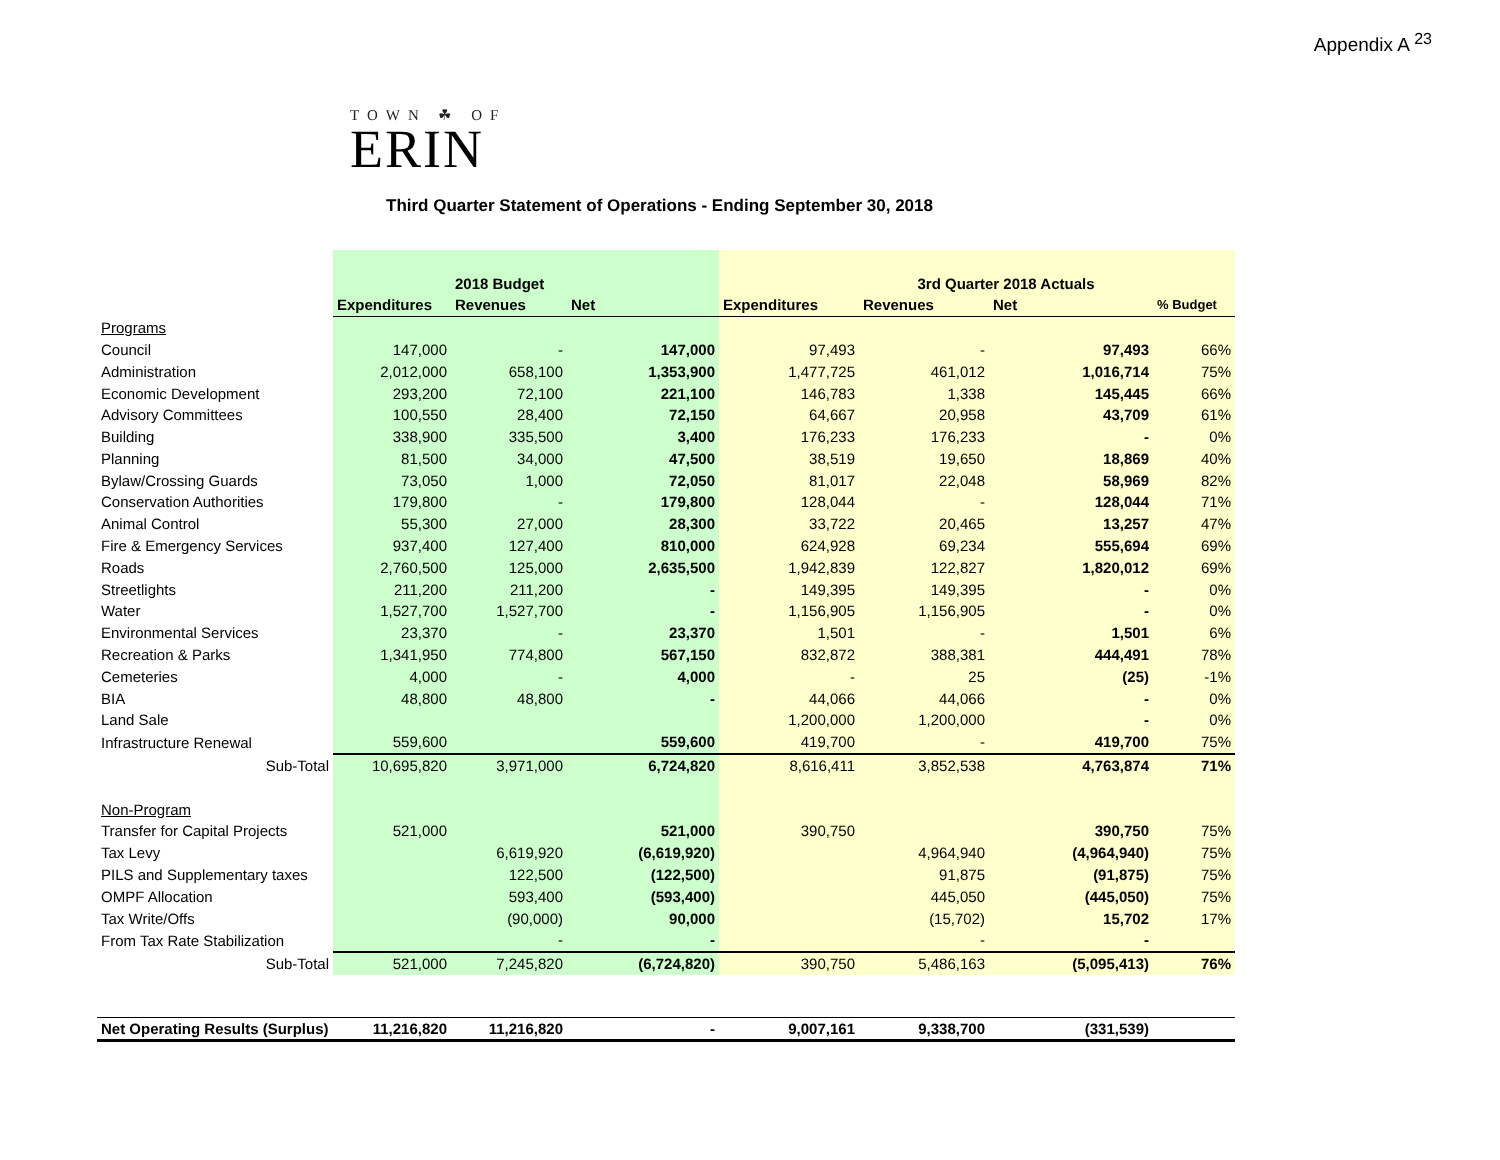Appendix A <sup>23</sup>
TOWN ☘ OF
ERIN
Third Quarter Statement of Operations - Ending September 30, 2018
| | | 2018 Budget | | | 3rd Quarter 2018 Actuals | | |
| | Expenditures | Revenues | Net | Expenditures | Revenues | Net | % Budget |
| Programs | | | | | | | |
| Council | 147,000 | - | 147,000 | 97,493 | - | 97,493 | 66% |
| Administration | 2,012,000 | 658,100 | 1,353,900 | 1,477,725 | 461,012 | 1,016,714 | 75% |
| Economic Development | 293,200 | 72,100 | 221,100 | 146,783 | 1,338 | 145,445 | 66% |
| Advisory Committees | 100,550 | 28,400 | 72,150 | 64,667 | 20,958 | 43,709 | 61% |
| Building | 338,900 | 335,500 | 3,400 | 176,233 | 176,233 | - | 0% |
| Planning | 81,500 | 34,000 | 47,500 | 38,519 | 19,650 | 18,869 | 40% |
| Bylaw/Crossing Guards | 73,050 | 1,000 | 72,050 | 81,017 | 22,048 | 58,969 | 82% |
| Conservation Authorities | 179,800 | - | 179,800 | 128,044 | - | 128,044 | 71% |
| Animal Control | 55,300 | 27,000 | 28,300 | 33,722 | 20,465 | 13,257 | 47% |
| Fire & Emergency Services | 937,400 | 127,400 | 810,000 | 624,928 | 69,234 | 555,694 | 69% |
| Roads | 2,760,500 | 125,000 | 2,635,500 | 1,942,839 | 122,827 | 1,820,012 | 69% |
| Streetlights | 211,200 | 211,200 | - | 149,395 | 149,395 | - | 0% |
| Water | 1,527,700 | 1,527,700 | - | 1,156,905 | 1,156,905 | - | 0% |
| Environmental Services | 23,370 | - | 23,370 | 1,501 | - | 1,501 | 6% |
| Recreation & Parks | 1,341,950 | 774,800 | 567,150 | 832,872 | 388,381 | 444,491 | 78% |
| Cemeteries | 4,000 | - | 4,000 | - | 25 | (25) | -1% |
| BIA | 48,800 | 48,800 | - | 44,066 | 44,066 | - | 0% |
| Land Sale | | | | 1,200,000 | 1,200,000 | - | 0% |
| Infrastructure Renewal | 559,600 | | 559,600 | 419,700 | - | 419,700 | 75% |
| Sub-Total | 10,695,820 | 3,971,000 | 6,724,820 | 8,616,411 | 3,852,538 | 4,763,874 | 71% |
| Non-Program | | | | | | | |
| Transfer for Capital Projects | 521,000 | | 521,000 | 390,750 | | 390,750 | 75% |
| Tax Levy | | 6,619,920 | (6,619,920) | | 4,964,940 | (4,964,940) | 75% |
| PILS and Supplementary taxes | | 122,500 | (122,500) | | 91,875 | (91,875) | 75% |
| OMPF Allocation | | 593,400 | (593,400) | | 445,050 | (445,050) | 75% |
| Tax Write/Offs | | (90,000) | 90,000 | | (15,702) | 15,702 | 17% |
| From Tax Rate Stabilization | | - | - | | - | - | |
| Sub-Total | 521,000 | 7,245,820 | (6,724,820) | 390,750 | 5,486,163 | (5,095,413) | 76% |
| Net Operating Results (Surplus) | 11,216,820 | 11,216,820 | - | 9,007,161 | 9,338,700 | (331,539) | |